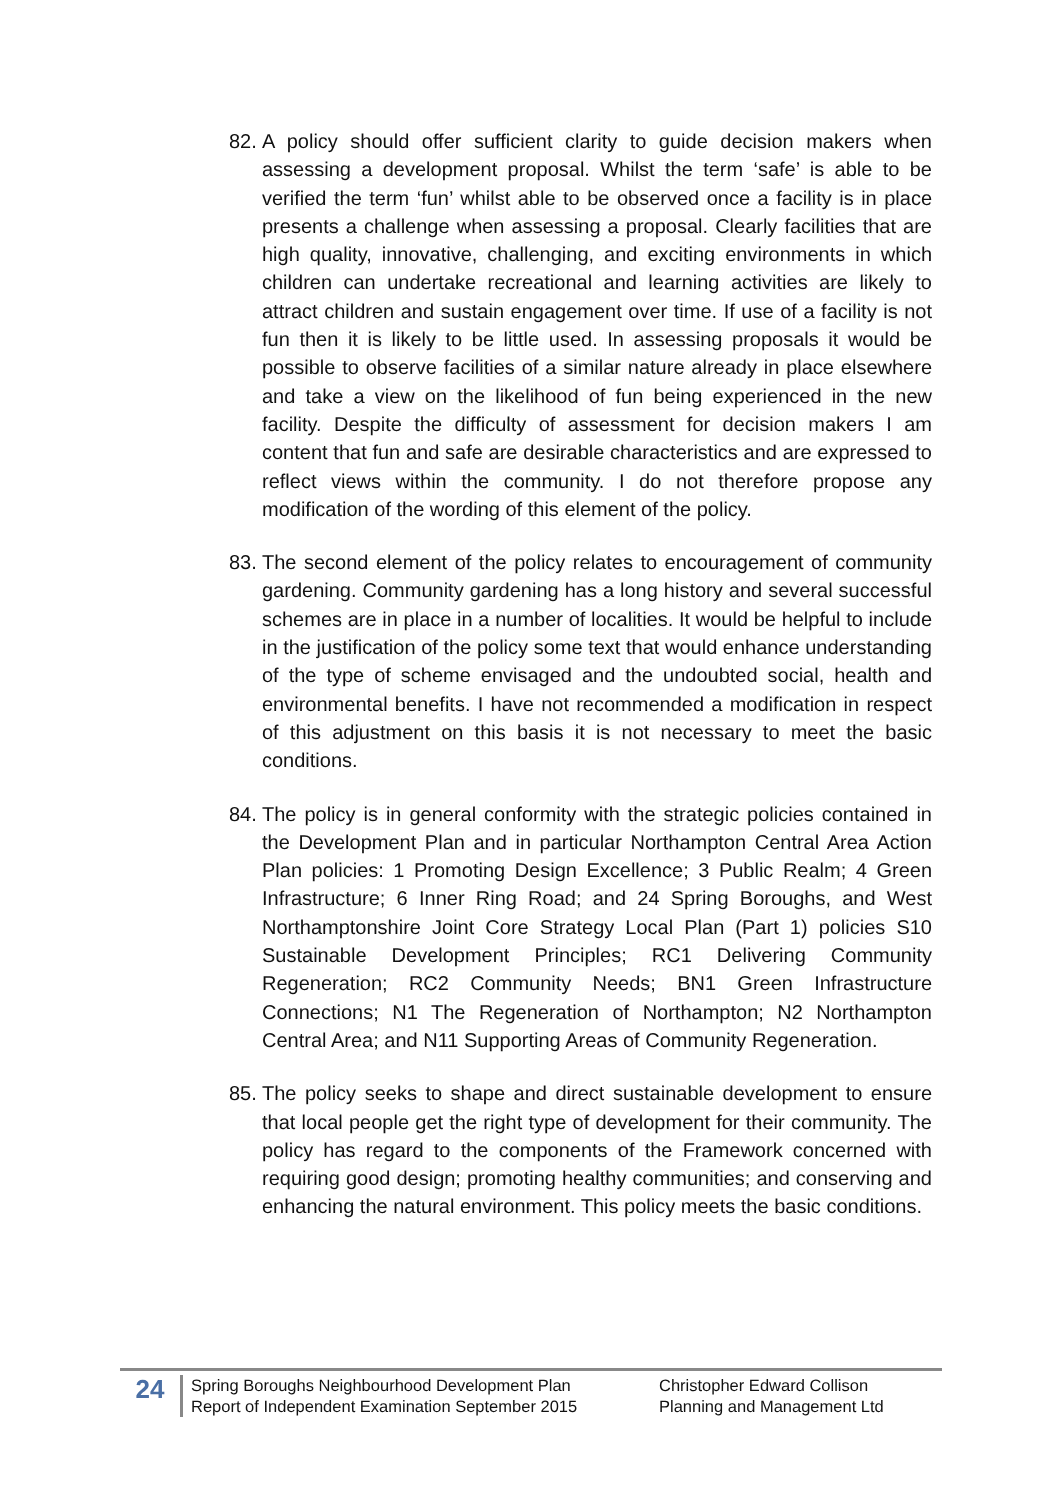82.
A policy should offer sufficient clarity to guide decision makers when assessing a development proposal. Whilst the term ‘safe’ is able to be verified the term ‘fun’ whilst able to be observed once a facility is in place presents a challenge when assessing a proposal. Clearly facilities that are high quality, innovative, challenging, and exciting environments in which children can undertake recreational and learning activities are likely to attract children and sustain engagement over time. If use of a facility is not fun then it is likely to be little used. In assessing proposals it would be possible to observe facilities of a similar nature already in place elsewhere and take a view on the likelihood of fun being experienced in the new facility. Despite the difficulty of assessment for decision makers I am content that fun and safe are desirable characteristics and are expressed to reflect views within the community. I do not therefore propose any modification of the wording of this element of the policy.
83.
The second element of the policy relates to encouragement of community gardening. Community gardening has a long history and several successful schemes are in place in a number of localities. It would be helpful to include in the justification of the policy some text that would enhance understanding of the type of scheme envisaged and the undoubted social, health and environmental benefits. I have not recommended a modification in respect of this adjustment on this basis it is not necessary to meet the basic conditions.
84.
The policy is in general conformity with the strategic policies contained in the Development Plan and in particular Northampton Central Area Action Plan policies: 1 Promoting Design Excellence; 3 Public Realm; 4 Green Infrastructure; 6 Inner Ring Road; and 24 Spring Boroughs, and West Northamptonshire Joint Core Strategy Local Plan (Part 1) policies S10 Sustainable Development Principles; RC1 Delivering Community Regeneration; RC2 Community Needs; BN1 Green Infrastructure Connections; N1 The Regeneration of Northampton; N2 Northampton Central Area; and N11 Supporting Areas of Community Regeneration.
85.
The policy seeks to shape and direct sustainable development to ensure that local people get the right type of development for their community. The policy has regard to the components of the Framework concerned with requiring good design; promoting healthy communities; and conserving and enhancing the natural environment. This policy meets the basic conditions.
24
Spring Boroughs Neighbourhood Development Plan
Report of Independent Examination September 2015
Christopher Edward Collison
Planning and Management Ltd